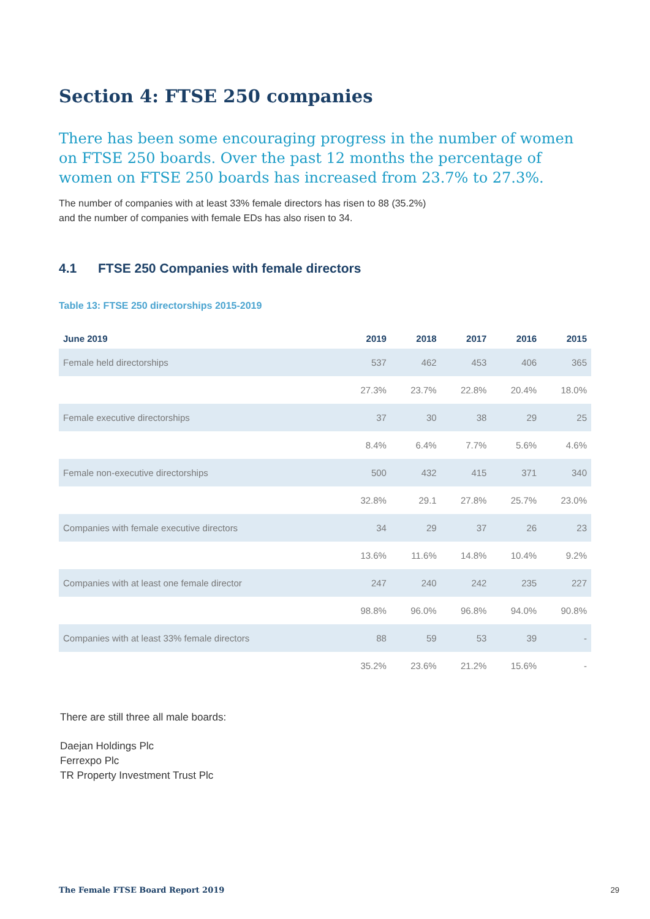Section 4: FTSE 250 companies
There has been some encouraging progress in the number of women on FTSE 250 boards. Over the past 12 months the percentage of women on FTSE 250 boards has increased from 23.7% to 27.3%.
The number of companies with at least 33% female directors has risen to 88 (35.2%)
and the number of companies with female EDs has also risen to 34.
4.1 FTSE 250 Companies with female directors
Table 13: FTSE 250 directorships 2015-2019
| June 2019 | 2019 | 2018 | 2017 | 2016 | 2015 |
| --- | --- | --- | --- | --- | --- |
| Female held directorships | 537 | 462 | 453 | 406 | 365 |
| | 27.3% | 23.7% | 22.8% | 20.4% | 18.0% |
| Female executive directorships | 37 | 30 | 38 | 29 | 25 |
| | 8.4% | 6.4% | 7.7% | 5.6% | 4.6% |
| Female non-executive directorships | 500 | 432 | 415 | 371 | 340 |
| | 32.8% | 29.1 | 27.8% | 25.7% | 23.0% |
| Companies with female executive directors | 34 | 29 | 37 | 26 | 23 |
| | 13.6% | 11.6% | 14.8% | 10.4% | 9.2% |
| Companies with at least one female director | 247 | 240 | 242 | 235 | 227 |
| | 98.8% | 96.0% | 96.8% | 94.0% | 90.8% |
| Companies with at least 33% female directors | 88 | 59 | 53 | 39 | - |
| | 35.2% | 23.6% | 21.2% | 15.6% | - |
There are still three all male boards:
Daejan Holdings Plc
Ferrexpo Plc
TR Property Investment Trust Plc
The Female FTSE Board Report 2019 29